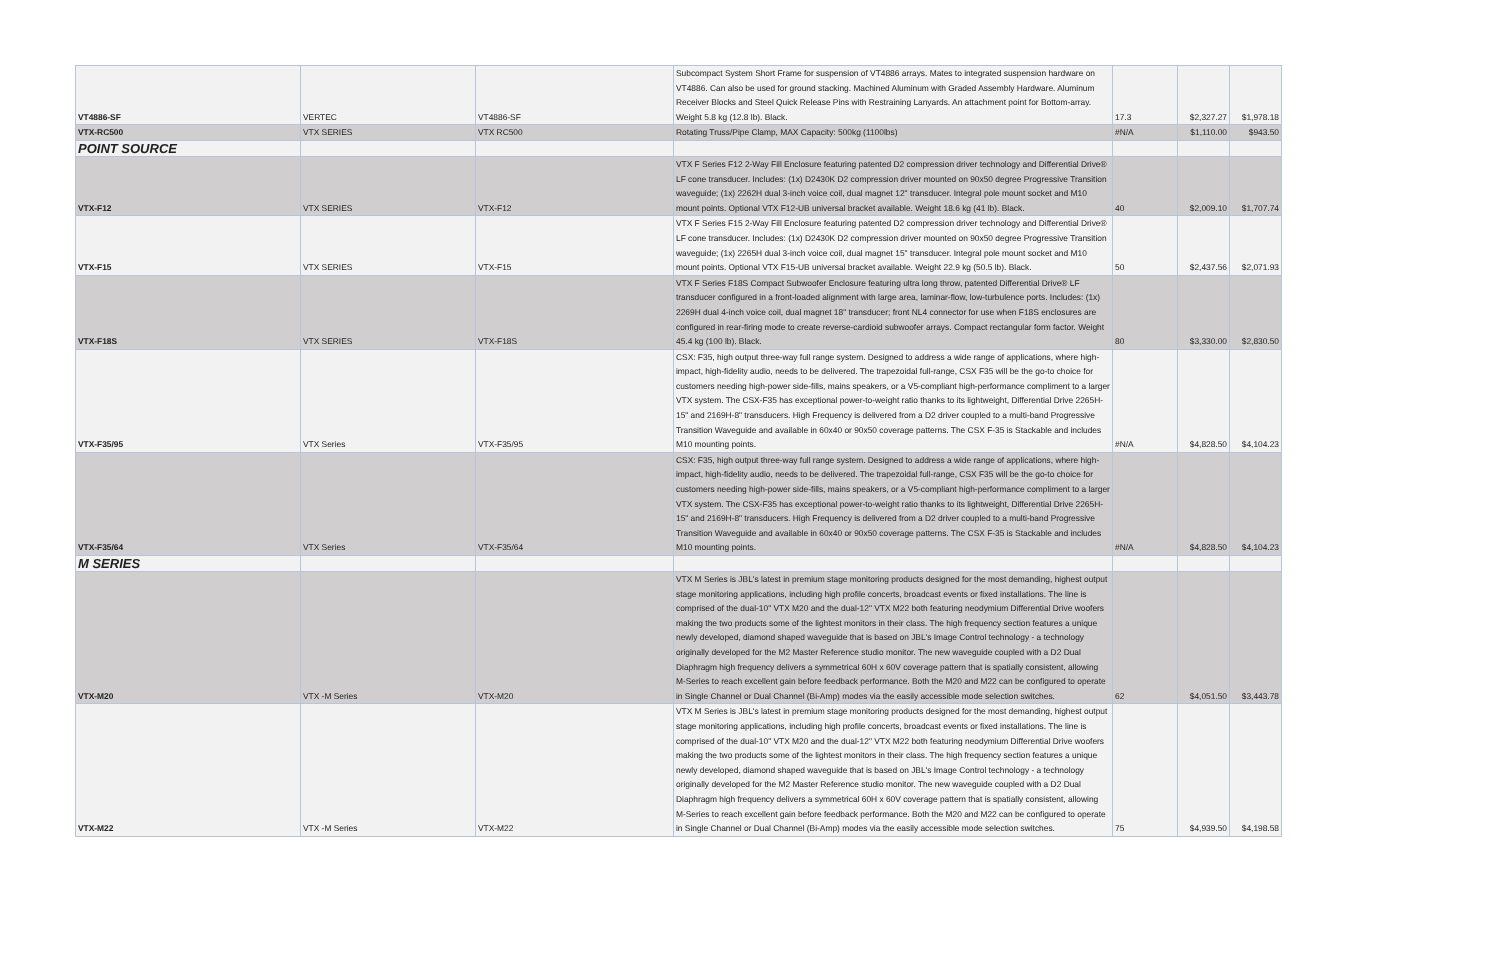| VT4886-SF | VERTEC | VT4886-SF | Subcompact System Short Frame for suspension of VT4886 arrays. Mates to integrated suspension hardware on VT4886. Can also be used for ground stacking. Machined Aluminum with Graded Assembly Hardware. Aluminum Receiver Blocks and Steel Quick Release Pins with Restraining Lanyards. An attachment point for Bottom-array. Weight 5.8 kg (12.8 lb). Black. | 17.3 | $2,327.27 | $1,978.18 |
| VTX-RC500 | VTX SERIES | VTX RC500 | Rotating Truss/Pipe Clamp, MAX Capacity: 500kg (1100lbs) | #N/A | $1,110.00 | $943.50 |
| POINT SOURCE | | | | | | |
| VTX-F12 | VTX SERIES | VTX-F12 | VTX F Series F12 2-Way Fill Enclosure featuring patented D2 compression driver technology and Differential Drive® LF cone transducer. Includes: (1x) D2430K D2 compression driver mounted on 90x50 degree Progressive Transition waveguide; (1x) 2262H dual 3-inch voice coil, dual magnet 12" transducer. Integral pole mount socket and M10 mount points. Optional VTX F12-UB universal bracket available. Weight 18.6 kg (41 lb). Black. | 40 | $2,009.10 | $1,707.74 |
| VTX-F15 | VTX SERIES | VTX-F15 | VTX F Series F15 2-Way Fill Enclosure featuring patented D2 compression driver technology and Differential Drive® LF cone transducer. Includes: (1x) D2430K D2 compression driver mounted on 90x50 degree Progressive Transition waveguide; (1x) 2265H dual 3-inch voice coil, dual magnet 15" transducer. Integral pole mount socket and M10 mount points. Optional VTX F15-UB universal bracket available. Weight 22.9 kg (50.5 lb). Black. | 50 | $2,437.56 | $2,071.93 |
| VTX-F18S | VTX SERIES | VTX-F18S | VTX F Series F18S Compact Subwoofer Enclosure featuring ultra long throw, patented Differential Drive® LF transducer configured in a front-loaded alignment with large area, laminar-flow, low-turbulence ports. Includes: (1x) 2269H dual 4-inch voice coil, dual magnet 18" transducer; front NL4 connector for use when F18S enclosures are configured in rear-firing mode to create reverse-cardioid subwoofer arrays. Compact rectangular form factor. Weight 45.4 kg (100 lb). Black. | 80 | $3,330.00 | $2,830.50 |
| VTX-F35/95 | VTX Series | VTX-F35/95 | CSX: F35, high output three-way full range system. Designed to address a wide range of applications, where high-impact, high-fidelity audio, needs to be delivered. The trapezoidal full-range, CSX F35 will be the go-to choice for customers needing high-power side-fills, mains speakers, or a V5-compliant high-performance compliment to a larger VTX system. The CSX-F35 has exceptional power-to-weight ratio thanks to its lightweight, Differential Drive 2265H- 15" and 2169H-8" transducers. High Frequency is delivered from a D2 driver coupled to a multi-band Progressive Transition Waveguide and available in 60x40 or 90x50 coverage patterns. The CSX F-35 is Stackable and includes M10 mounting points. | #N/A | $4,828.50 | $4,104.23 |
| VTX-F35/64 | VTX Series | VTX-F35/64 | CSX: F35, high output three-way full range system. Designed to address a wide range of applications, where high-impact, high-fidelity audio, needs to be delivered. The trapezoidal full-range, CSX F35 will be the go-to choice for customers needing high-power side-fills, mains speakers, or a V5-compliant high-performance compliment to a larger VTX system. The CSX-F35 has exceptional power-to-weight ratio thanks to its lightweight, Differential Drive 2265H- 15" and 2169H-8" transducers. High Frequency is delivered from a D2 driver coupled to a multi-band Progressive Transition Waveguide and available in 60x40 or 90x50 coverage patterns. The CSX F-35 is Stackable and includes M10 mounting points. | #N/A | $4,828.50 | $4,104.23 |
| M SERIES | | | | | | |
| VTX-M20 | VTX -M Series | VTX-M20 | VTX M Series is JBL's latest in premium stage monitoring products designed for the most demanding, highest output stage monitoring applications, including high profile concerts, broadcast events or fixed installations. The line is comprised of the dual-10" VTX M20 and the dual-12" VTX M22 both featuring neodymium Differential Drive woofers making the two products some of the lightest monitors in their class. The high frequency section features a unique newly developed, diamond shaped waveguide that is based on JBL's Image Control technology - a technology originally developed for the M2 Master Reference studio monitor. The new waveguide coupled with a D2 Dual Diaphragm high frequency delivers a symmetrical 60H x 60V coverage pattern that is spatially consistent, allowing M-Series to reach excellent gain before feedback performance. Both the M20 and M22 can be configured to operate in Single Channel or Dual Channel (Bi-Amp) modes via the easily accessible mode selection switches. | 62 | $4,051.50 | $3,443.78 |
| VTX-M22 | VTX -M Series | VTX-M22 | VTX M Series is JBL's latest in premium stage monitoring products designed for the most demanding, highest output stage monitoring applications, including high profile concerts, broadcast events or fixed installations. The line is comprised of the dual-10" VTX M20 and the dual-12" VTX M22 both featuring neodymium Differential Drive woofers making the two products some of the lightest monitors in their class. The high frequency section features a unique newly developed, diamond shaped waveguide that is based on JBL's Image Control technology - a technology originally developed for the M2 Master Reference studio monitor. The new waveguide coupled with a D2 Dual Diaphragm high frequency delivers a symmetrical 60H x 60V coverage pattern that is spatially consistent, allowing M-Series to reach excellent gain before feedback performance. Both the M20 and M22 can be configured to operate in Single Channel or Dual Channel (Bi-Amp) modes via the easily accessible mode selection switches. | 75 | $4,939.50 | $4,198.58 |